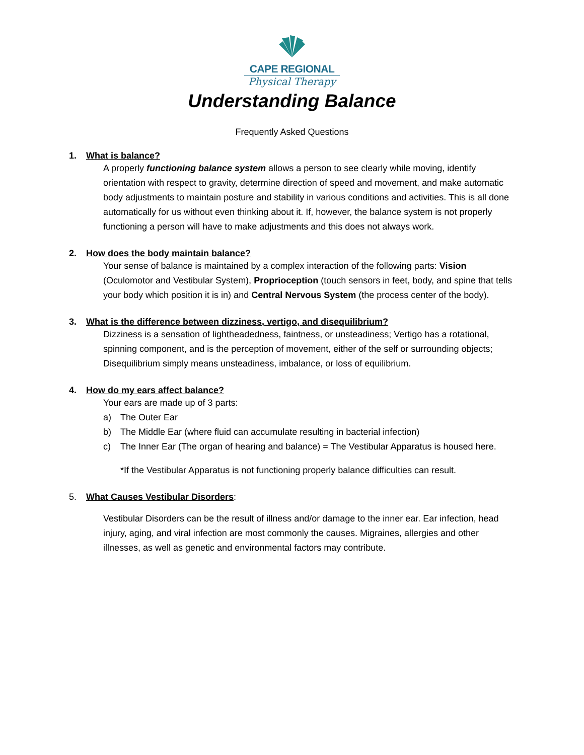CAPE REGIONAL
Physical Therapy
Understanding Balance
Frequently Asked Questions
1. What is balance?
A properly functioning balance system allows a person to see clearly while moving, identify orientation with respect to gravity, determine direction of speed and movement, and make automatic body adjustments to maintain posture and stability in various conditions and activities. This is all done automatically for us without even thinking about it. If, however, the balance system is not properly functioning a person will have to make adjustments and this does not always work.
2. How does the body maintain balance?
Your sense of balance is maintained by a complex interaction of the following parts: Vision (Oculomotor and Vestibular System), Proprioception (touch sensors in feet, body, and spine that tells your body which position it is in) and Central Nervous System (the process center of the body).
3. What is the difference between dizziness, vertigo, and disequilibrium?
Dizziness is a sensation of lightheadedness, faintness, or unsteadiness; Vertigo has a rotational, spinning component, and is the perception of movement, either of the self or surrounding objects; Disequilibrium simply means unsteadiness, imbalance, or loss of equilibrium.
4. How do my ears affect balance?
Your ears are made up of 3 parts:
a) The Outer Ear
b) The Middle Ear (where fluid can accumulate resulting in bacterial infection)
c) The Inner Ear (The organ of hearing and balance) = The Vestibular Apparatus is housed here.
*If the Vestibular Apparatus is not functioning properly balance difficulties can result.
5. What Causes Vestibular Disorders:
Vestibular Disorders can be the result of illness and/or damage to the inner ear. Ear infection, head injury, aging, and viral infection are most commonly the causes. Migraines, allergies and other illnesses, as well as genetic and environmental factors may contribute.